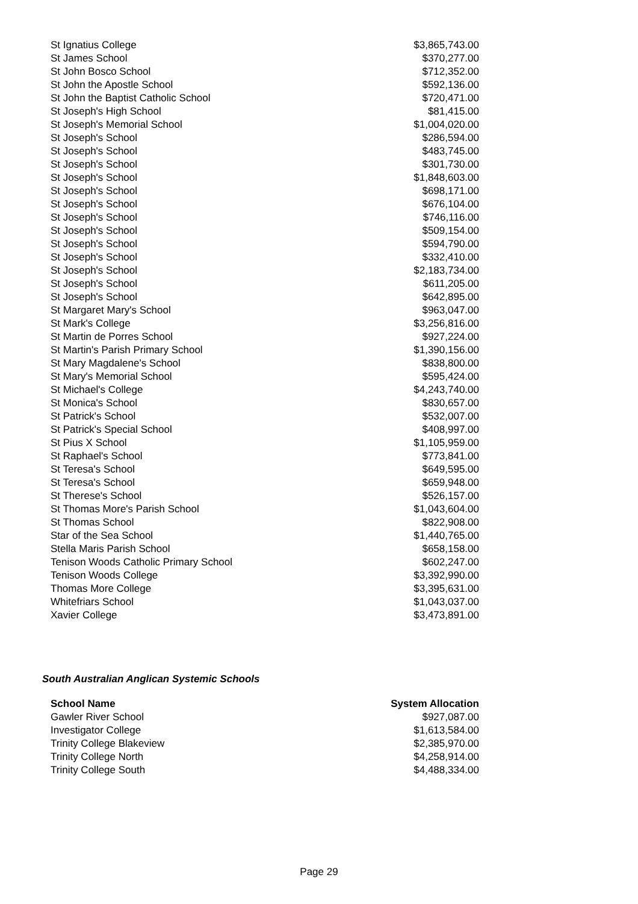| St Ignatius College | $3,865,743.00 |
| St James School | $370,277.00 |
| St John Bosco School | $712,352.00 |
| St John the Apostle School | $592,136.00 |
| St John the Baptist Catholic School | $720,471.00 |
| St Joseph's High School | $81,415.00 |
| St Joseph's Memorial School | $1,004,020.00 |
| St Joseph's School | $286,594.00 |
| St Joseph's School | $483,745.00 |
| St Joseph's School | $301,730.00 |
| St Joseph's School | $1,848,603.00 |
| St Joseph's School | $698,171.00 |
| St Joseph's School | $676,104.00 |
| St Joseph's School | $746,116.00 |
| St Joseph's School | $509,154.00 |
| St Joseph's School | $594,790.00 |
| St Joseph's School | $332,410.00 |
| St Joseph's School | $2,183,734.00 |
| St Joseph's School | $611,205.00 |
| St Joseph's School | $642,895.00 |
| St Margaret Mary's School | $963,047.00 |
| St Mark's College | $3,256,816.00 |
| St Martin de Porres School | $927,224.00 |
| St Martin's Parish Primary School | $1,390,156.00 |
| St Mary Magdalene's School | $838,800.00 |
| St Mary's Memorial School | $595,424.00 |
| St Michael's College | $4,243,740.00 |
| St Monica's School | $830,657.00 |
| St Patrick's School | $532,007.00 |
| St Patrick's Special School | $408,997.00 |
| St Pius X School | $1,105,959.00 |
| St Raphael's School | $773,841.00 |
| St Teresa's School | $649,595.00 |
| St Teresa's School | $659,948.00 |
| St Therese's School | $526,157.00 |
| St Thomas More's Parish School | $1,043,604.00 |
| St Thomas School | $822,908.00 |
| Star of the Sea School | $1,440,765.00 |
| Stella Maris Parish School | $658,158.00 |
| Tenison Woods Catholic Primary School | $602,247.00 |
| Tenison Woods College | $3,392,990.00 |
| Thomas More College | $3,395,631.00 |
| Whitefriars School | $1,043,037.00 |
| Xavier College | $3,473,891.00 |
South Australian Anglican Systemic Schools
| School Name | System Allocation |
| --- | --- |
| Gawler River School | $927,087.00 |
| Investigator College | $1,613,584.00 |
| Trinity College Blakeview | $2,385,970.00 |
| Trinity College North | $4,258,914.00 |
| Trinity College South | $4,488,334.00 |
Page 29